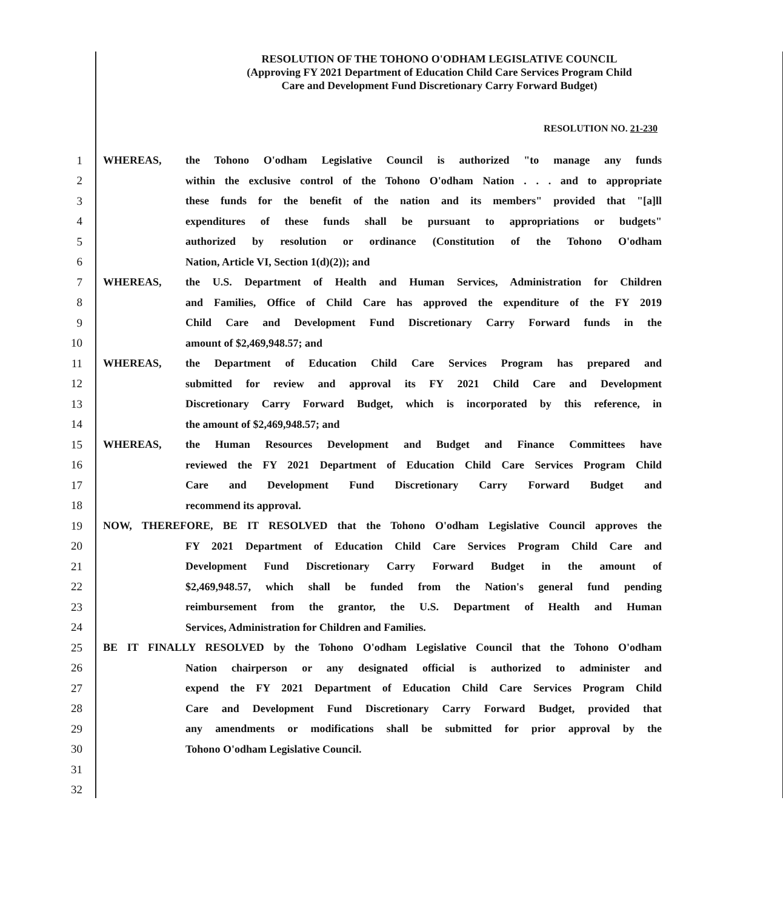RESOLUTION OF THE TOHONO O'ODHAM LEGISLATIVE COUNCIL
(Approving FY 2021 Department of Education Child Care Services Program Child
Care and Development Fund Discretionary Carry Forward Budget)
RESOLUTION NO. 21-230
1 WHEREAS, the Tohono O'odham Legislative Council is authorized "to manage any funds
2 within the exclusive control of the Tohono O'odham Nation . . . and to appropriate
3 these funds for the benefit of the nation and its members" provided that "[a]ll
4 expenditures of these funds shall be pursuant to appropriations or budgets"
5 authorized by resolution or ordinance (Constitution of the Tohono O'odham
6 Nation, Article VI, Section 1(d)(2)); and
7 WHEREAS, the U.S. Department of Health and Human Services, Administration for Children
8 and Families, Office of Child Care has approved the expenditure of the FY 2019
9 Child Care and Development Fund Discretionary Carry Forward funds in the
10 amount of $2,469,948.57; and
11 WHEREAS, the Department of Education Child Care Services Program has prepared and
12 submitted for review and approval its FY 2021 Child Care and Development
13 Discretionary Carry Forward Budget, which is incorporated by this reference, in
14 the amount of $2,469,948.57; and
15 WHEREAS, the Human Resources Development and Budget and Finance Committees have
16 reviewed the FY 2021 Department of Education Child Care Services Program Child
17 Care and Development Fund Discretionary Carry Forward Budget and
18 recommend its approval.
19 NOW, THEREFORE, BE IT RESOLVED that the Tohono O'odham Legislative Council approves the
20 FY 2021 Department of Education Child Care Services Program Child Care and
21 Development Fund Discretionary Carry Forward Budget in the amount of
22 $2,469,948.57, which shall be funded from the Nation's general fund pending
23 reimbursement from the grantor, the U.S. Department of Health and Human
24 Services, Administration for Children and Families.
25 BE IT FINALLY RESOLVED by the Tohono O'odham Legislative Council that the Tohono O'odham
26 Nation chairperson or any designated official is authorized to administer and
27 expend the FY 2021 Department of Education Child Care Services Program Child
28 Care and Development Fund Discretionary Carry Forward Budget, provided that
29 any amendments or modifications shall be submitted for prior approval by the
30 Tohono O'odham Legislative Council.
31
32